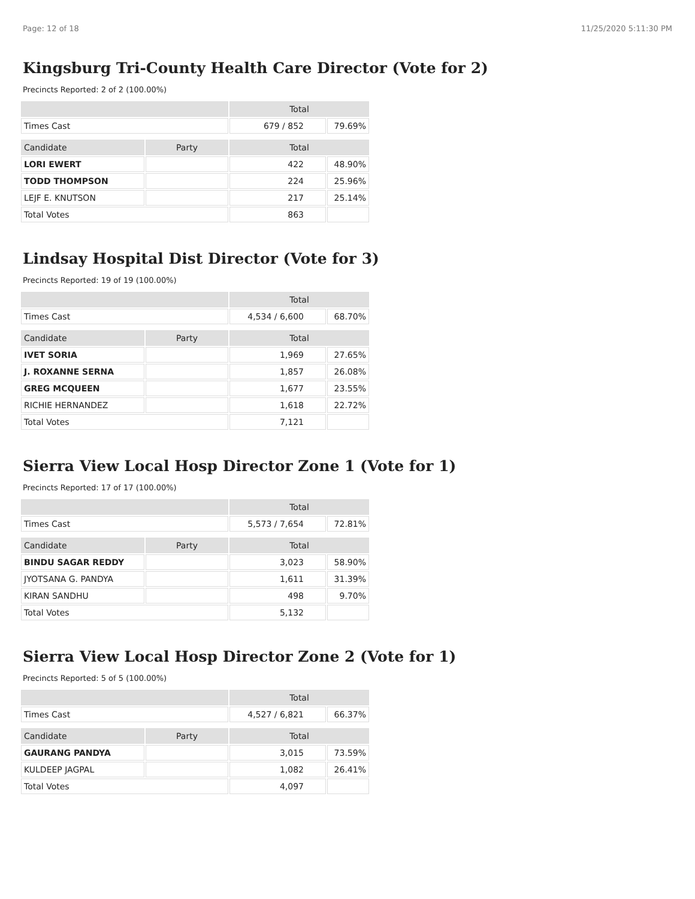Page: 12 of 18 11/25/2020 5:11:30 PM
Kingsburg Tri-County Health Care Director (Vote for 2)
Precincts Reported: 2 of 2 (100.00%)
| | | Total | |
| --- | --- | --- | --- |
| Times Cast | | 679 / 852 | 79.69% |
| Candidate | Party | Total | |
| LORI EWERT | | 422 | 48.90% |
| TODD THOMPSON | | 224 | 25.96% |
| LEJF E. KNUTSON | | 217 | 25.14% |
| Total Votes | | 863 | |
Lindsay Hospital Dist Director (Vote for 3)
Precincts Reported: 19 of 19 (100.00%)
| | | Total | |
| --- | --- | --- | --- |
| Times Cast | | 4,534 / 6,600 | 68.70% |
| Candidate | Party | Total | |
| IVET SORIA | | 1,969 | 27.65% |
| J. ROXANNE SERNA | | 1,857 | 26.08% |
| GREG MCQUEEN | | 1,677 | 23.55% |
| RICHIE HERNANDEZ | | 1,618 | 22.72% |
| Total Votes | | 7,121 | |
Sierra View Local Hosp Director Zone 1 (Vote for 1)
Precincts Reported: 17 of 17 (100.00%)
| | | Total | |
| --- | --- | --- | --- |
| Times Cast | | 5,573 / 7,654 | 72.81% |
| Candidate | Party | Total | |
| BINDU SAGAR REDDY | | 3,023 | 58.90% |
| JYOTSANA G. PANDYA | | 1,611 | 31.39% |
| KIRAN SANDHU | | 498 | 9.70% |
| Total Votes | | 5,132 | |
Sierra View Local Hosp Director Zone 2 (Vote for 1)
Precincts Reported: 5 of 5 (100.00%)
| | | Total | |
| --- | --- | --- | --- |
| Times Cast | | 4,527 / 6,821 | 66.37% |
| Candidate | Party | Total | |
| GAURANG PANDYA | | 3,015 | 73.59% |
| KULDEEP JAGPAL | | 1,082 | 26.41% |
| Total Votes | | 4,097 | |